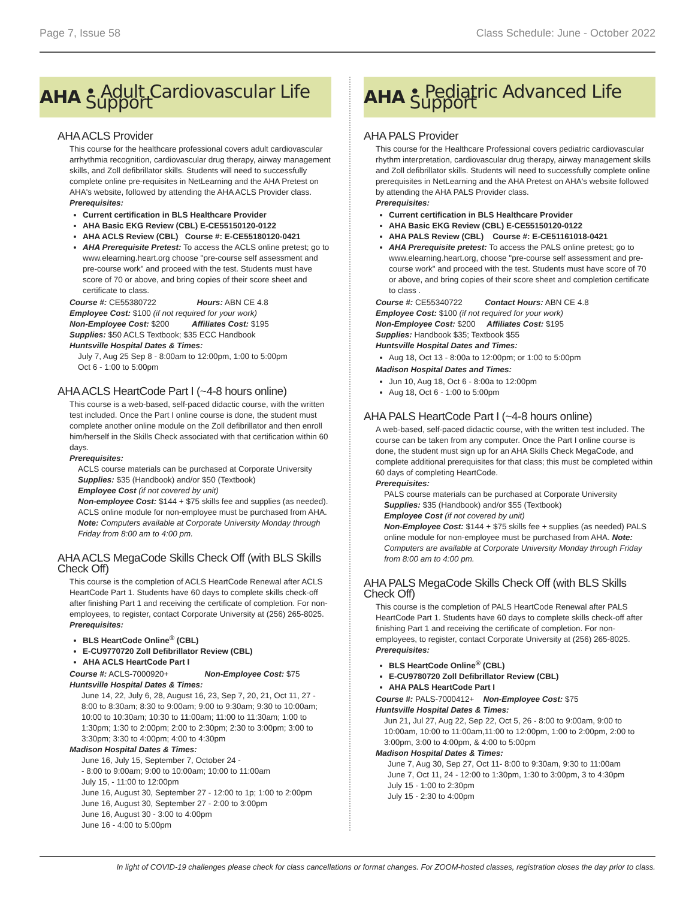Page 7, Issue 58 Class Schedule: June - October 2022
AHA • Adult Cardiovascular Life Support
AHA ACLS Provider
This course for the healthcare professional covers adult cardiovascular arrhythmia recognition, cardiovascular drug therapy, airway management skills, and Zoll defibrillator skills. Students will need to successfully complete online pre-requisites in NetLearning and the AHA Pretest on AHA's website, followed by attending the AHA ACLS Provider class.
Prerequisites:
Current certification in BLS Healthcare Provider
AHA Basic EKG Review (CBL) E-CE55150120-0122
AHA ACLS Review (CBL) Course #: E-CE55180120-0421
AHA Prerequisite Pretest: To access the ACLS online pretest; go to www.elearning.heart.org choose "pre-course self assessment and pre-course work" and proceed with the test. Students must have score of 70 or above, and bring copies of their score sheet and certificate to class.
Course #: CE55380722 Hours: ABN CE 4.8
Employee Cost: $100 (if not required for your work)
Non-Employee Cost: $200 Affiliates Cost: $195
Supplies: $50 ACLS Textbook; $35 ECC Handbook
Huntsville Hospital Dates & Times:
July 7, Aug 25 Sep 8 - 8:00am to 12:00pm, 1:00 to 5:00pm
Oct 6 - 1:00 to 5:00pm
AHA ACLS HeartCode Part I (~4-8 hours online)
This course is a web-based, self-paced didactic course, with the written test included. Once the Part I online course is done, the student must complete another online module on the Zoll defibrillator and then enroll him/herself in the Skills Check associated with that certification within 60 days.
Prerequisites:
ACLS course materials can be purchased at Corporate University
Supplies: $35 (Handbook) and/or $50 (Textbook)
Employee Cost (if not covered by unit)
Non-employee Cost: $144 + $75 skills fee and supplies (as needed). ACLS online module for non-employee must be purchased from AHA. Note: Computers available at Corporate University Monday through Friday from 8:00 am to 4:00 pm.
AHA ACLS MegaCode Skills Check Off (with BLS Skills Check Off)
This course is the completion of ACLS HeartCode Renewal after ACLS HeartCode Part 1. Students have 60 days to complete skills check-off after finishing Part 1 and receiving the certificate of completion. For non-employees, to register, contact Corporate University at (256) 265-8025.
Prerequisites:
BLS HeartCode Online<sup>®</sup> (CBL)
E-CU9770720 Zoll Defibrillator Review (CBL)
AHA ACLS HeartCode Part I
Course #: ACLS-7000920+ Non-Employee Cost: $75
Huntsville Hospital Dates & Times:
June 14, 22, July 6, 28, August 16, 23, Sep 7, 20, 21, Oct 11, 27 - 8:00 to 8:30am; 8:30 to 9:00am; 9:00 to 9:30am; 9:30 to 10:00am; 10:00 to 10:30am; 10:30 to 11:00am; 11:00 to 11:30am; 1:00 to 1:30pm; 1:30 to 2:00pm; 2:00 to 2:30pm; 2:30 to 3:00pm; 3:00 to 3:30pm; 3:30 to 4:00pm; 4:00 to 4:30pm
Madison Hospital Dates & Times:
June 16, July 15, September 7, October 24 -
- 8:00 to 9:00am; 9:00 to 10:00am; 10:00 to 11:00am
July 15, - 11:00 to 12:00pm
June 16, August 30, September 27 - 12:00 to 1p; 1:00 to 2:00pm
June 16, August 30, September 27 - 2:00 to 3:00pm
June 16, August 30 - 3:00 to 4:00pm
June 16 - 4:00 to 5:00pm
AHA • Pediatric Advanced Life Support
AHA PALS Provider
This course for the Healthcare Professional covers pediatric cardiovascular rhythm interpretation, cardiovascular drug therapy, airway management skills and Zoll defibrillator skills. Students will need to successfully complete online prerequisites in NetLearning and the AHA Pretest on AHA's website followed by attending the AHA PALS Provider class.
Prerequisites:
Current certification in BLS Healthcare Provider
AHA Basic EKG Review (CBL) E-CE55150120-0122
AHA PALS Review (CBL) Course #: E-CE51161018-0421
AHA Prerequisite pretest: To access the PALS online pretest; go to www.elearning.heart.org, choose "pre-course self assessment and pre-course work" and proceed with the test. Students must have score of 70 or above, and bring copies of their score sheet and completion certificate to class .
Course #: CE55340722 Contact Hours: ABN CE 4.8
Employee Cost: $100 (if not required for your work)
Non-Employee Cost: $200 Affiliates Cost: $195
Supplies: Handbook $35; Textbook $55
Huntsville Hospital Dates and Times:
Aug 18, Oct 13 - 8:00a to 12:00pm; or 1:00 to 5:00pm
Madison Hospital Dates and Times:
Jun 10, Aug 18, Oct 6 - 8:00a to 12:00pm
Aug 18, Oct 6 - 1:00 to 5:00pm
AHA PALS HeartCode Part I (~4-8 hours online)
A web-based, self-paced didactic course, with the written test included. The course can be taken from any computer. Once the Part I online course is done, the student must sign up for an AHA Skills Check MegaCode, and complete additional prerequisites for that class; this must be completed within 60 days of completing HeartCode.
Prerequisites:
PALS course materials can be purchased at Corporate University
Supplies: $35 (Handbook) and/or $55 (Textbook)
Employee Cost (if not covered by unit)
Non-Employee Cost: $144 + $75 skills fee + supplies (as needed) PALS online module for non-employee must be purchased from AHA. Note: Computers are available at Corporate University Monday through Friday from 8:00 am to 4:00 pm.
AHA PALS MegaCode Skills Check Off (with BLS Skills Check Off)
This course is the completion of PALS HeartCode Renewal after PALS HeartCode Part 1. Students have 60 days to complete skills check-off after finishing Part 1 and receiving the certificate of completion. For non-employees, to register, contact Corporate University at (256) 265-8025.
Prerequisites:
BLS HeartCode Online<sup>®</sup> (CBL)
E-CU9780720 Zoll Defibrillator Review (CBL)
AHA PALS HeartCode Part I
Course #: PALS-7000412+ Non-Employee Cost: $75
Huntsville Hospital Dates & Times:
Jun 21, Jul 27, Aug 22, Sep 22, Oct 5, 26 - 8:00 to 9:00am, 9:00 to 10:00am, 10:00 to 11:00am,11:00 to 12:00pm, 1:00 to 2:00pm, 2:00 to 3:00pm, 3:00 to 4:00pm, & 4:00 to 5:00pm
Madison Hospital Dates & Times:
June 7, Aug 30, Sep 27, Oct 11- 8:00 to 9:30am, 9:30 to 11:00am
June 7, Oct 11, 24 - 12:00 to 1:30pm, 1:30 to 3:00pm, 3 to 4:30pm
July 15 - 1:00 to 2:30pm
July 15 - 2:30 to 4:00pm
In light of COVID-19 challenges please check for class cancellations or format changes. For ZOOM-hosted classes, registration closes the day prior to class.